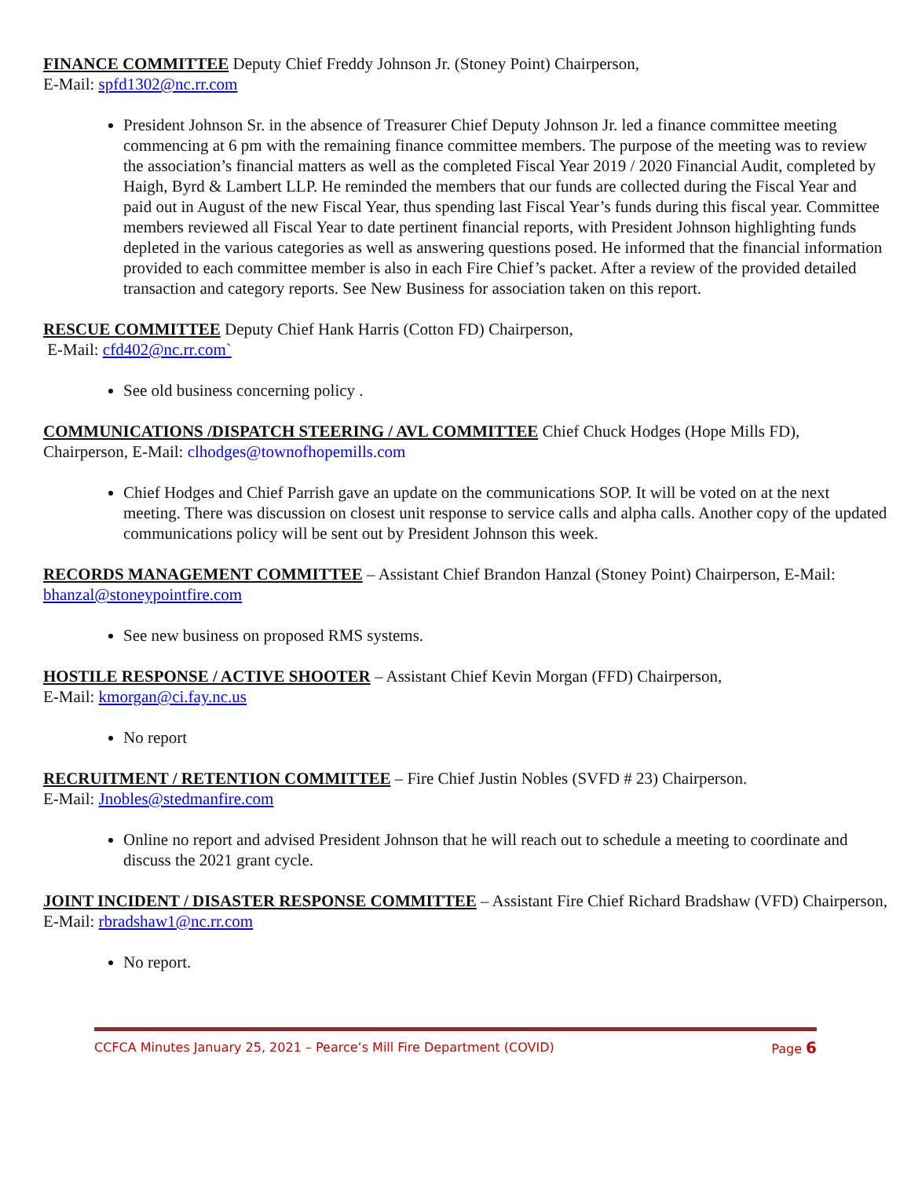FINANCE COMMITTEE Deputy Chief Freddy Johnson Jr. (Stoney Point) Chairperson,
E-Mail: spfd1302@nc.rr.com
President Johnson Sr. in the absence of Treasurer Chief Deputy Johnson Jr. led a finance committee meeting commencing at 6 pm with the remaining finance committee members. The purpose of the meeting was to review the association’s financial matters as well as the completed Fiscal Year 2019 / 2020 Financial Audit, completed by Haigh, Byrd & Lambert LLP. He reminded the members that our funds are collected during the Fiscal Year and paid out in August of the new Fiscal Year, thus spending last Fiscal Year’s funds during this fiscal year. Committee members reviewed all Fiscal Year to date pertinent financial reports, with President Johnson highlighting funds depleted in the various categories as well as answering questions posed. He informed that the financial information provided to each committee member is also in each Fire Chief’s packet. After a review of the provided detailed transaction and category reports. See New Business for association taken on this report.
RESCUE COMMITTEE Deputy Chief Hank Harris (Cotton FD) Chairperson,
E-Mail: cfd402@nc.rr.com`
See old business concerning policy .
COMMUNICATIONS /DISPATCH STEERING / AVL COMMITTEE Chief Chuck Hodges (Hope Mills FD), Chairperson, E-Mail: clhodges@townofhopemills.com
Chief Hodges and Chief Parrish gave an update on the communications SOP. It will be voted on at the next meeting. There was discussion on closest unit response to service calls and alpha calls. Another copy of the updated communications policy will be sent out by President Johnson this week.
RECORDS MANAGEMENT COMMITTEE – Assistant Chief Brandon Hanzal (Stoney Point) Chairperson, E-Mail: bhanzal@stoneypointfire.com
See new business on proposed RMS systems.
HOSTILE RESPONSE / ACTIVE SHOOTER – Assistant Chief Kevin Morgan (FFD) Chairperson,
E-Mail: kmorgan@ci.fay.nc.us
No report
RECRUITMENT / RETENTION COMMITTEE – Fire Chief Justin Nobles (SVFD # 23) Chairperson.
E-Mail: Jnobles@stedmanfire.com
Online no report and advised President Johnson that he will reach out to schedule a meeting to coordinate and discuss the 2021 grant cycle.
JOINT INCIDENT / DISASTER RESPONSE COMMITTEE – Assistant Fire Chief Richard Bradshaw (VFD) Chairperson, E-Mail: rbradshaw1@nc.rr.com
No report.
CCFCA Minutes January 25, 2021 – Pearce’s Mill Fire Department (COVID) Page 6